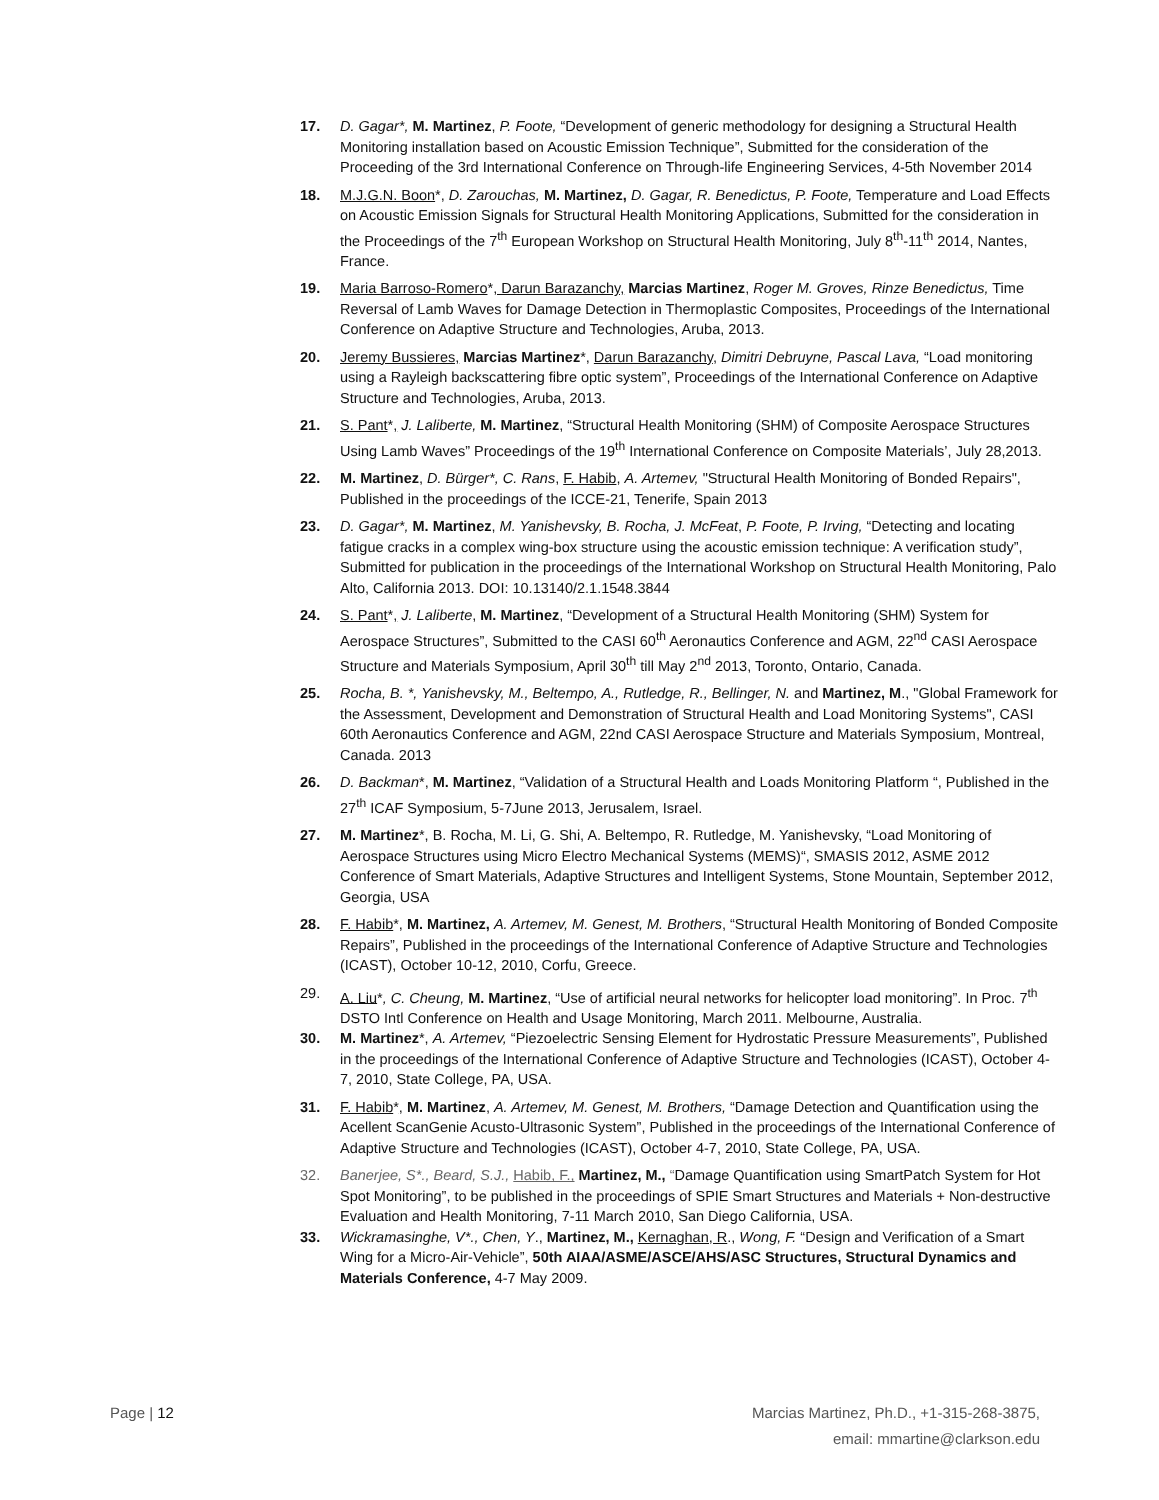17. D. Gagar*, M. Martinez, P. Foote, “Development of generic methodology for designing a Structural Health Monitoring installation based on Acoustic Emission Technique”, Submitted for the consideration of the Proceeding of the 3rd International Conference on Through-life Engineering Services, 4-5th November 2014
18. M.J.G.N. Boon*, D. Zarouchas, M. Martinez, D. Gagar, R. Benedictus, P. Foote, Temperature and Load Effects on Acoustic Emission Signals for Structural Health Monitoring Applications, Submitted for the consideration in the Proceedings of the 7<sup>th</sup> European Workshop on Structural Health Monitoring, July 8<sup>th</sup>-11<sup>th</sup> 2014, Nantes, France.
19. Maria Barroso-Romero*, Darun Barazanchy, Marcias Martinez, Roger M. Groves, Rinze Benedictus, Time Reversal of Lamb Waves for Damage Detection in Thermoplastic Composites, Proceedings of the International Conference on Adaptive Structure and Technologies, Aruba, 2013.
20. Jeremy Bussieres, Marcias Martinez*, Darun Barazanchy, Dimitri Debruyne, Pascal Lava, “Load monitoring using a Rayleigh backscattering fibre optic system”, Proceedings of the International Conference on Adaptive Structure and Technologies, Aruba, 2013.
21. S. Pant*, J. Laliberte, M. Martinez, “Structural Health Monitoring (SHM) of Composite Aerospace Structures Using Lamb Waves” Proceedings of the 19<sup>th</sup> International Conference on Composite Materials’, July 28,2013.
22. M. Martinez, D. Bürger*, C. Rans, F. Habib, A. Artemev, "Structural Health Monitoring of Bonded Repairs", Published in the proceedings of the ICCE-21, Tenerife, Spain 2013
23. D. Gagar*, M. Martinez, M. Yanishevsky, B. Rocha, J. McFeat, P. Foote, P. Irving, “Detecting and locating fatigue cracks in a complex wing-box structure using the acoustic emission technique: A verification study”, Submitted for publication in the proceedings of the International Workshop on Structural Health Monitoring, Palo Alto, California 2013. DOI: 10.13140/2.1.1548.3844
24. S. Pant*, J. Laliberte, M. Martinez, “Development of a Structural Health Monitoring (SHM) System for Aerospace Structures”, Submitted to the CASI 60<sup>th</sup> Aeronautics Conference and AGM, 22<sup>nd</sup> CASI Aerospace Structure and Materials Symposium, April 30<sup>th</sup> till May 2<sup>nd</sup> 2013, Toronto, Ontario, Canada.
25. Rocha, B. *, Yanishevsky, M., Beltempo, A., Rutledge, R., Bellinger, N. and Martinez, M., "Global Framework for the Assessment, Development and Demonstration of Structural Health and Load Monitoring Systems", CASI 60th Aeronautics Conference and AGM, 22nd CASI Aerospace Structure and Materials Symposium, Montreal, Canada. 2013
26. D. Backman*, M. Martinez, “Validation of a Structural Health and Loads Monitoring Platform “, Published in the 27<sup>th</sup> ICAF Symposium, 5-7June 2013, Jerusalem, Israel.
27. M. Martinez*, B. Rocha, M. Li, G. Shi, A. Beltempo, R. Rutledge, M. Yanishevsky, “Load Monitoring of Aerospace Structures using Micro Electro Mechanical Systems (MEMS)“, SMASIS 2012, ASME 2012 Conference of Smart Materials, Adaptive Structures and Intelligent Systems, Stone Mountain, September 2012, Georgia, USA
28. F. Habib*, M. Martinez, A. Artemev, M. Genest, M. Brothers, “Structural Health Monitoring of Bonded Composite Repairs”, Published in the proceedings of the International Conference of Adaptive Structure and Technologies (ICAST), October 10-12, 2010, Corfu, Greece.
29. A. Liu*, C. Cheung, M. Martinez, “Use of artificial neural networks for helicopter load monitoring”. In Proc. 7<sup>th</sup> DSTO Intl Conference on Health and Usage Monitoring, March 2011. Melbourne, Australia.
30. M. Martinez*, A. Artemev, “Piezoelectric Sensing Element for Hydrostatic Pressure Measurements”, Published in the proceedings of the International Conference of Adaptive Structure and Technologies (ICAST), October 4-7, 2010, State College, PA, USA.
31. F. Habib*, M. Martinez, A. Artemev, M. Genest, M. Brothers, “Damage Detection and Quantification using the Acellent ScanGenie Acusto-Ultrasonic System”, Published in the proceedings of the International Conference of Adaptive Structure and Technologies (ICAST), October 4-7, 2010, State College, PA, USA.
32. Banerjee, S*., Beard, S.J., Habib, F., Martinez, M., “Damage Quantification using SmartPatch System for Hot Spot Monitoring”, to be published in the proceedings of SPIE Smart Structures and Materials + Non-destructive Evaluation and Health Monitoring, 7-11 March 2010, San Diego California, USA.
33. Wickramasinghe, V*., Chen, Y., Martinez, M., Kernaghan, R., Wong, F. “Design and Verification of a Smart Wing for a Micro-Air-Vehicle”, 50th AIAA/ASME/ASCE/AHS/ASC Structures, Structural Dynamics and Materials Conference, 4-7 May 2009.
Page | 12 Marcias Martinez, Ph.D., +1-315-268-3875,
email: mmartine@clarkson.edu